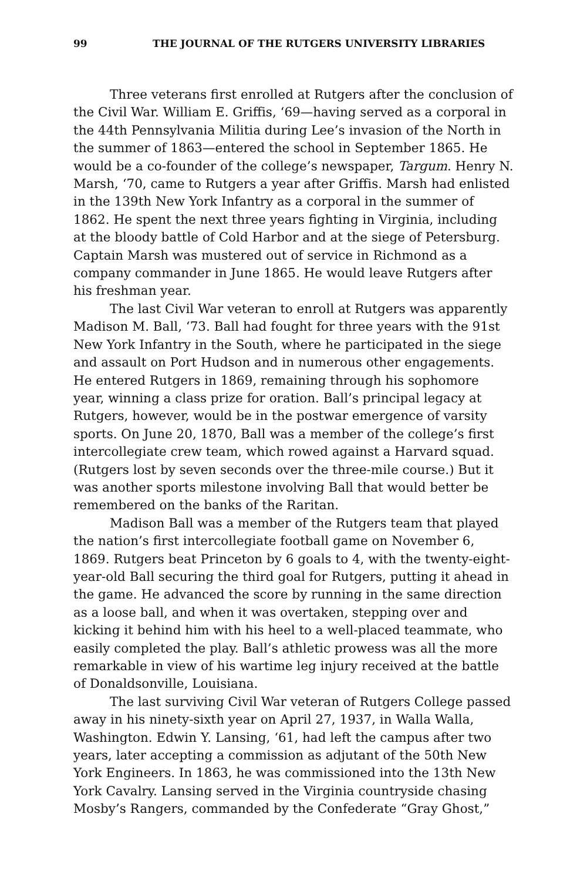99 THE JOURNAL OF THE RUTGERS UNIVERSITY LIBRARIES
Three veterans first enrolled at Rutgers after the conclusion of the Civil War. William E. Griffis, ‘69—having served as a corporal in the 44th Pennsylvania Militia during Lee’s invasion of the North in the summer of 1863—entered the school in September 1865. He would be a co-founder of the college’s newspaper, Targum. Henry N. Marsh, ‘70, came to Rutgers a year after Griffis. Marsh had enlisted in the 139th New York Infantry as a corporal in the summer of 1862. He spent the next three years fighting in Virginia, including at the bloody battle of Cold Harbor and at the siege of Petersburg. Captain Marsh was mustered out of service in Richmond as a company commander in June 1865. He would leave Rutgers after his freshman year.
The last Civil War veteran to enroll at Rutgers was apparently Madison M. Ball, ‘73. Ball had fought for three years with the 91st New York Infantry in the South, where he participated in the siege and assault on Port Hudson and in numerous other engagements. He entered Rutgers in 1869, remaining through his sophomore year, winning a class prize for oration. Ball’s principal legacy at Rutgers, however, would be in the postwar emergence of varsity sports. On June 20, 1870, Ball was a member of the college’s first intercollegiate crew team, which rowed against a Harvard squad. (Rutgers lost by seven seconds over the three-mile course.) But it was another sports milestone involving Ball that would better be remembered on the banks of the Raritan.
Madison Ball was a member of the Rutgers team that played the nation’s first intercollegiate football game on November 6, 1869. Rutgers beat Princeton by 6 goals to 4, with the twenty-eight-year-old Ball securing the third goal for Rutgers, putting it ahead in the game. He advanced the score by running in the same direction as a loose ball, and when it was overtaken, stepping over and kicking it behind him with his heel to a well-placed teammate, who easily completed the play. Ball’s athletic prowess was all the more remarkable in view of his wartime leg injury received at the battle of Donaldsonville, Louisiana.
The last surviving Civil War veteran of Rutgers College passed away in his ninety-sixth year on April 27, 1937, in Walla Walla, Washington. Edwin Y. Lansing, ‘61, had left the campus after two years, later accepting a commission as adjutant of the 50th New York Engineers. In 1863, he was commissioned into the 13th New York Cavalry. Lansing served in the Virginia countryside chasing Mosby’s Rangers, commanded by the Confederate “Gray Ghost,”